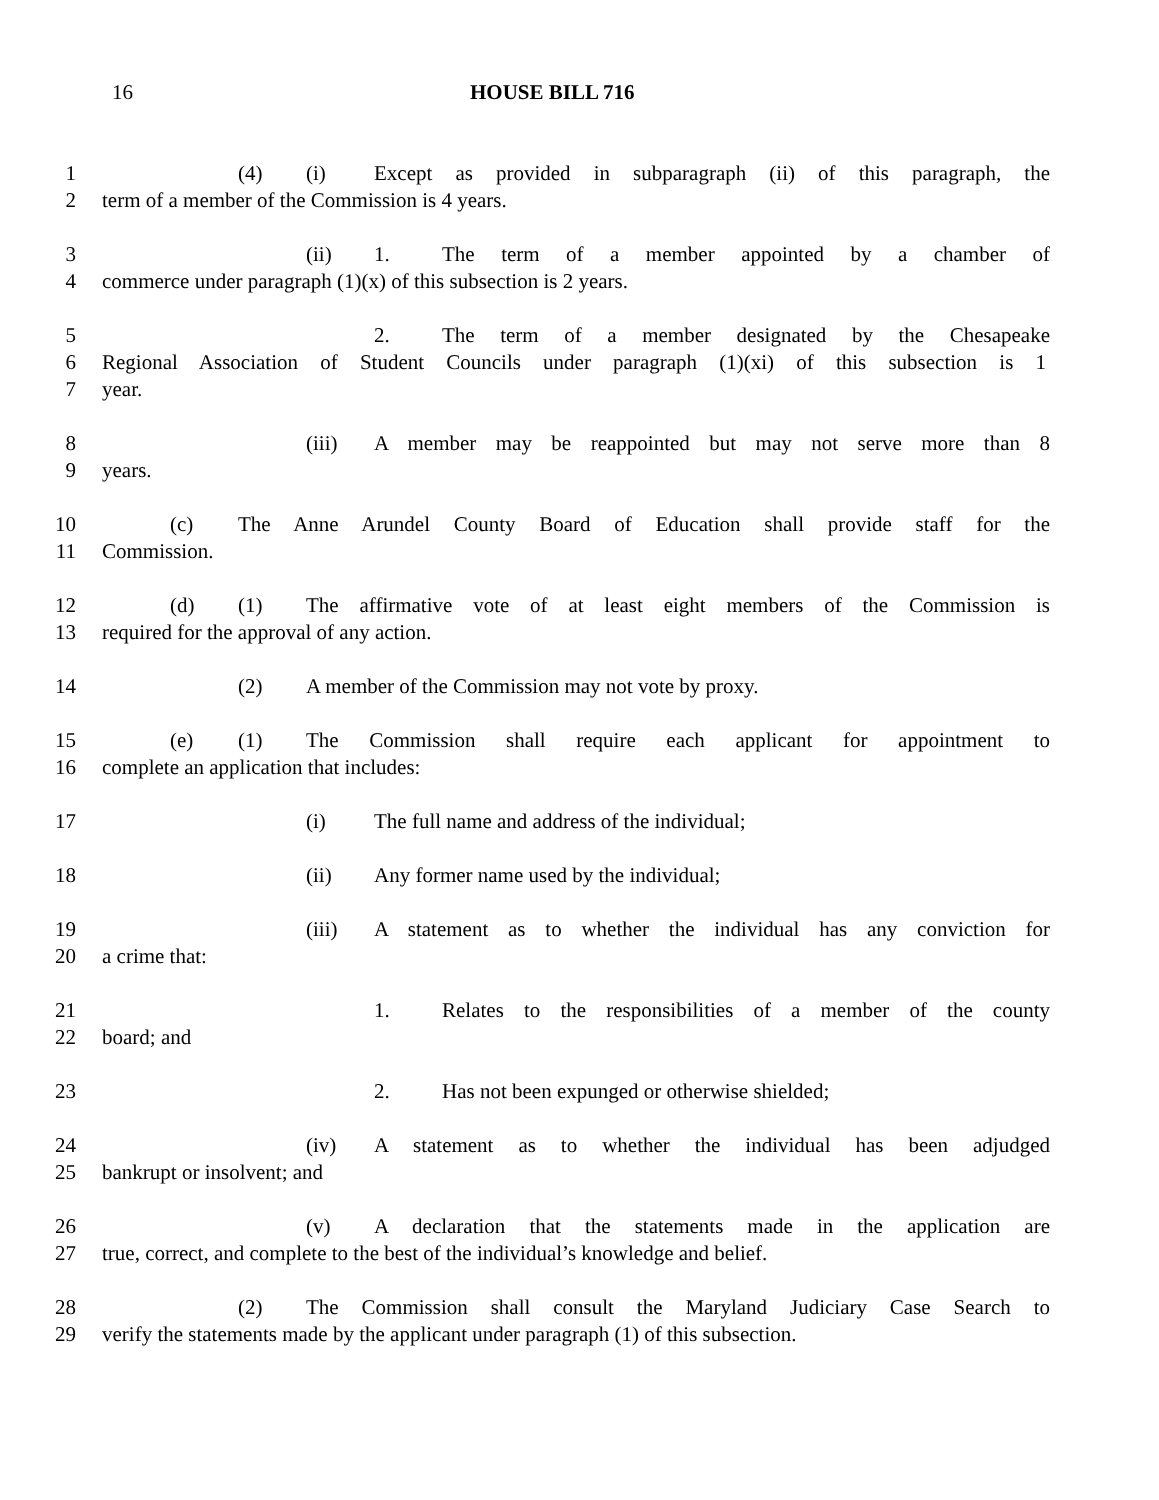16 HOUSE BILL 716
1 (4) (i) Except as provided in subparagraph (ii) of this paragraph, the
2 term of a member of the Commission is 4 years.
3 (ii) 1. The term of a member appointed by a chamber of
4 commerce under paragraph (1)(x) of this subsection is 2 years.
5 2. The term of a member designated by the Chesapeake
6 Regional Association of Student Councils under paragraph (1)(xi) of this subsection is 1
7 year.
8 (iii) A member may be reappointed but may not serve more than 8
9 years.
10 (c) The Anne Arundel County Board of Education shall provide staff for the
11 Commission.
12 (d) (1) The affirmative vote of at least eight members of the Commission is
13 required for the approval of any action.
14 (2) A member of the Commission may not vote by proxy.
15 (e) (1) The Commission shall require each applicant for appointment to
16 complete an application that includes:
17 (i) The full name and address of the individual;
18 (ii) Any former name used by the individual;
19 (iii) A statement as to whether the individual has any conviction for
20 a crime that:
21 1. Relates to the responsibilities of a member of the county
22 board; and
23 2. Has not been expunged or otherwise shielded;
24 (iv) A statement as to whether the individual has been adjudged
25 bankrupt or insolvent; and
26 (v) A declaration that the statements made in the application are
27 true, correct, and complete to the best of the individual’s knowledge and belief.
28 (2) The Commission shall consult the Maryland Judiciary Case Search to
29 verify the statements made by the applicant under paragraph (1) of this subsection.